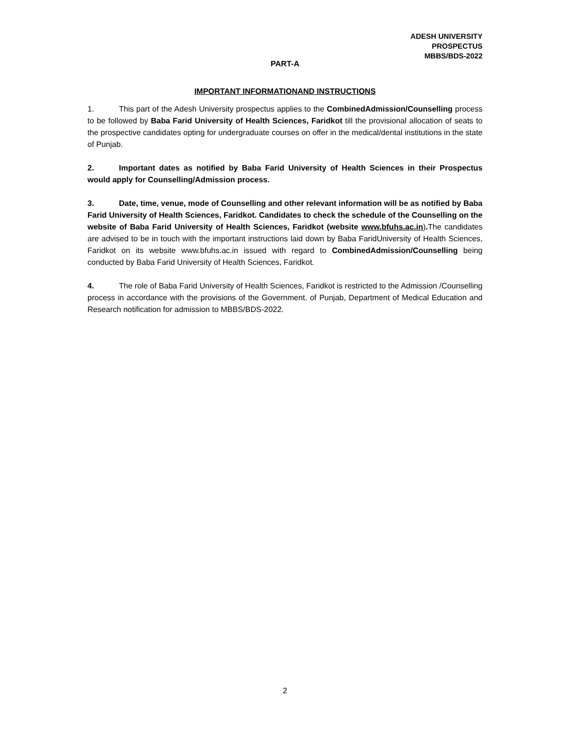ADESH UNIVERSITY
PROSPECTUS
MBBS/BDS-2022
PART-A
IMPORTANT INFORMATIONAND INSTRUCTIONS
1. This part of the Adesh University prospectus applies to the CombinedAdmission/Counselling process to be followed by Baba Farid University of Health Sciences, Faridkot till the provisional allocation of seats to the prospective candidates opting for undergraduate courses on offer in the medical/dental institutions in the state of Punjab.
2. Important dates as notified by Baba Farid University of Health Sciences in their Prospectus would apply for Counselling/Admission process.
3. Date, time, venue, mode of Counselling and other relevant information will be as notified by Baba Farid University of Health Sciences, Faridkot. Candidates to check the schedule of the Counselling on the website of Baba Farid University of Health Sciences, Faridkot (website www.bfuhs.ac.in). The candidates are advised to be in touch with the important instructions laid down by Baba FaridUniversity of Health Sciences, Faridkot on its website www.bfuhs.ac.in issued with regard to CombinedAdmission/Counselling being conducted by Baba Farid University of Health Sciences, Faridkot.
4. The role of Baba Farid University of Health Sciences, Faridkot is restricted to the Admission /Counselling process in accordance with the provisions of the Government. of Punjab, Department of Medical Education and Research notification for admission to MBBS/BDS-2022.
2